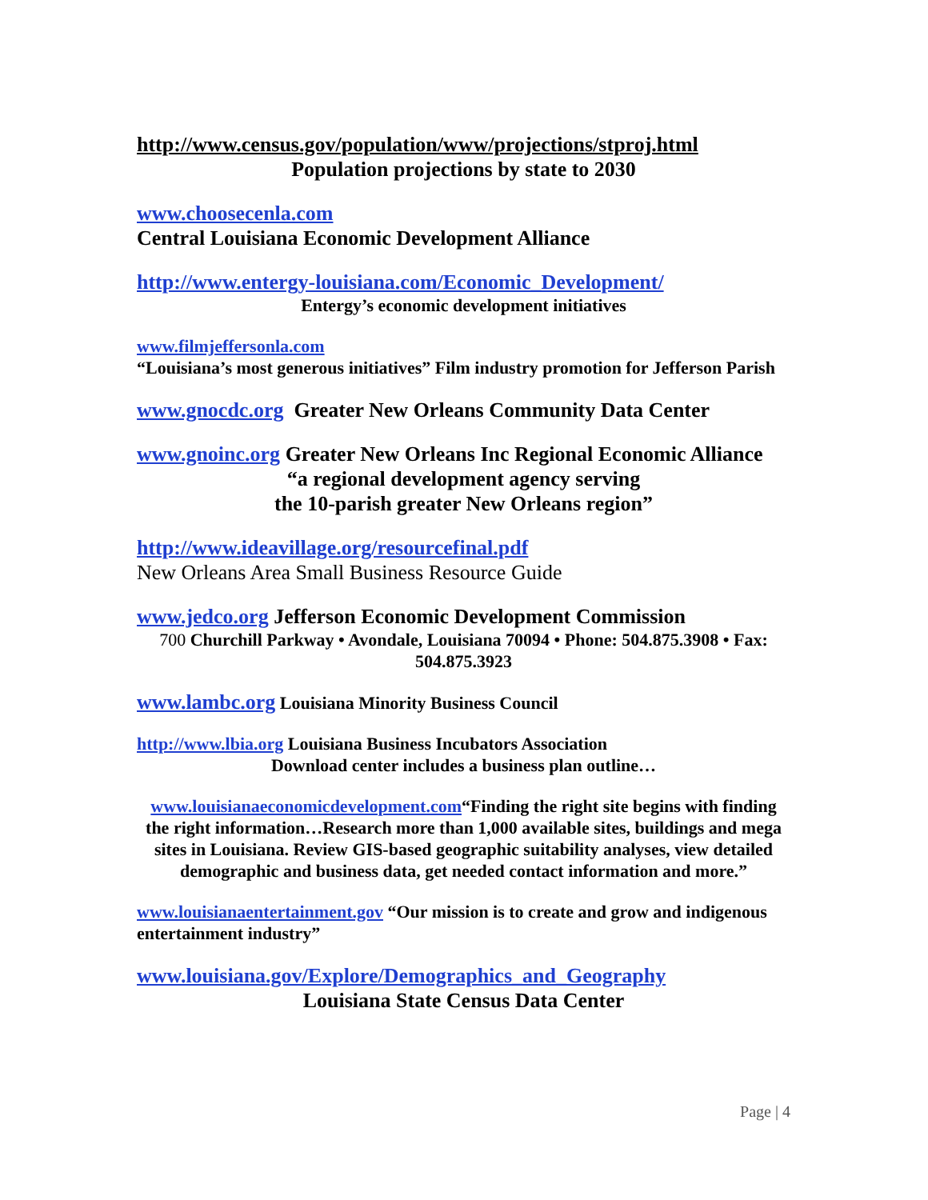http://www.census.gov/population/www/projections/stproj.html
Population projections by state to 2030
www.choosecenla.com
Central Louisiana Economic Development Alliance
http://www.entergy-louisiana.com/Economic_Development/
Entergy’s economic development initiatives
www.filmjeffersonla.com
“Louisiana’s most generous initiatives” Film industry promotion for Jefferson Parish
www.gnocdc.org Greater New Orleans Community Data Center
www.gnoinc.org Greater New Orleans Inc Regional Economic Alliance
“a regional development agency serving
the 10-parish greater New Orleans region”
http://www.ideavillage.org/resourcefinal.pdf
New Orleans Area Small Business Resource Guide
www.jedco.org Jefferson Economic Development Commission
700 Churchill Parkway • Avondale, Louisiana 70094 • Phone: 504.875.3908 • Fax: 504.875.3923
www.lambc.org Louisiana Minority Business Council
http://www.lbia.org Louisiana Business Incubators Association
Download center includes a business plan outline…
www.louisianaeconomicdevelopment.com“Finding the right site begins with finding the right information…Research more than 1,000 available sites, buildings and mega sites in Louisiana. Review GIS-based geographic suitability analyses, view detailed demographic and business data, get needed contact information and more.”
www.louisianaentertainment.gov “Our mission is to create and grow and indigenous entertainment industry”
www.louisiana.gov/Explore/Demographics_and_Geography
Louisiana State Census Data Center
Page | 4